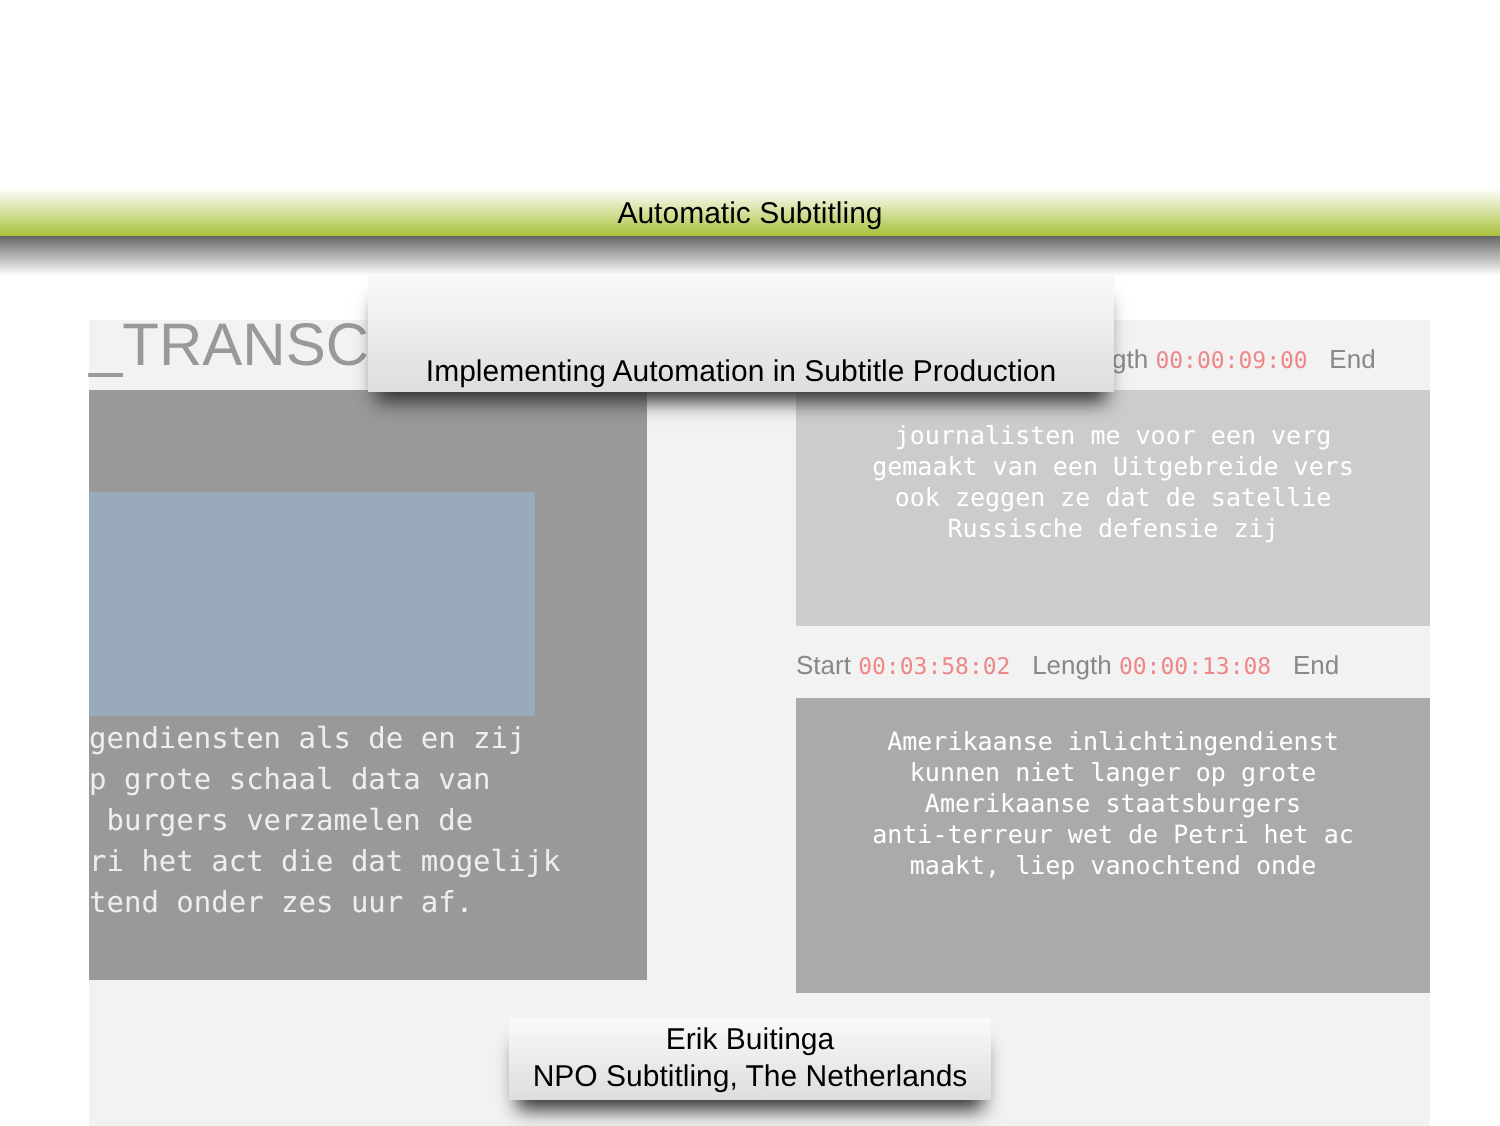Automatic Subtitling
_TRANSC
gendiensten als de en zij p grote schaal data van burgers verzamelen de ri het act die dat mogelijk tend onder zes uur af.
gth 00:00:09:00 End
journalisten me voor een verg
gemaakt van een Uitgebreide vers
ook zeggen ze dat de satellie
Russische defensie zij
Start 00:03:58:02 Length 00:00:13:08 End
Amerikaanse inlichtingendienst
kunnen niet langer op grote
Amerikaanse staatsburgers
anti-terreur wet de Petri het ac
maakt, liep vanochtend onde
Implementing Automation in Subtitle Production
Erik Buitinga
NPO Subtitling, The Netherlands